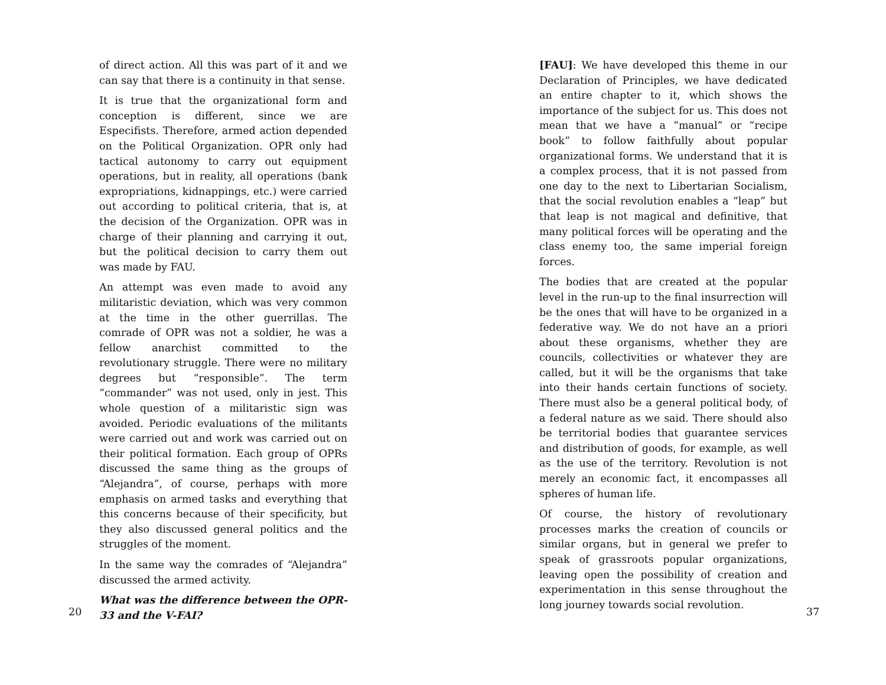of direct action. All this was part of it and we can say that there is a continuity in that sense.
It is true that the organizational form and conception is different, since we are Especifists. Therefore, armed action depended on the Political Organization. OPR only had tactical autonomy to carry out equipment operations, but in reality, all operations (bank expropriations, kidnappings, etc.) were carried out according to political criteria, that is, at the decision of the Organization. OPR was in charge of their planning and carrying it out, but the political decision to carry them out was made by FAU.
An attempt was even made to avoid any militaristic deviation, which was very common at the time in the other guerrillas. The comrade of OPR was not a soldier, he was a fellow anarchist committed to the revolutionary struggle. There were no military degrees but “responsible”. The term “commander” was not used, only in jest. This whole question of a militaristic sign was avoided. Periodic evaluations of the militants were carried out and work was carried out on their political formation. Each group of OPRs discussed the same thing as the groups of “Alejandra”, of course, perhaps with more emphasis on armed tasks and everything that this concerns because of their specificity, but they also discussed general politics and the struggles of the moment.
In the same way the comrades of “Alejandra” discussed the armed activity.
What was the difference between the OPR-33 and the V-FAI?
20
[FAU]: We have developed this theme in our Declaration of Principles, we have dedicated an entire chapter to it, which shows the importance of the subject for us. This does not mean that we have a “manual” or “recipe book” to follow faithfully about popular organizational forms. We understand that it is a complex process, that it is not passed from one day to the next to Libertarian Socialism, that the social revolution enables a “leap” but that leap is not magical and definitive, that many political forces will be operating and the class enemy too, the same imperial foreign forces.
The bodies that are created at the popular level in the run-up to the final insurrection will be the ones that will have to be organized in a federative way. We do not have an a priori about these organisms, whether they are councils, collectivities or whatever they are called, but it will be the organisms that take into their hands certain functions of society. There must also be a general political body, of a federal nature as we said. There should also be territorial bodies that guarantee services and distribution of goods, for example, as well as the use of the territory. Revolution is not merely an economic fact, it encompasses all spheres of human life.
Of course, the history of revolutionary processes marks the creation of councils or similar organs, but in general we prefer to speak of grassroots popular organizations, leaving open the possibility of creation and experimentation in this sense throughout the long journey towards social revolution.
37